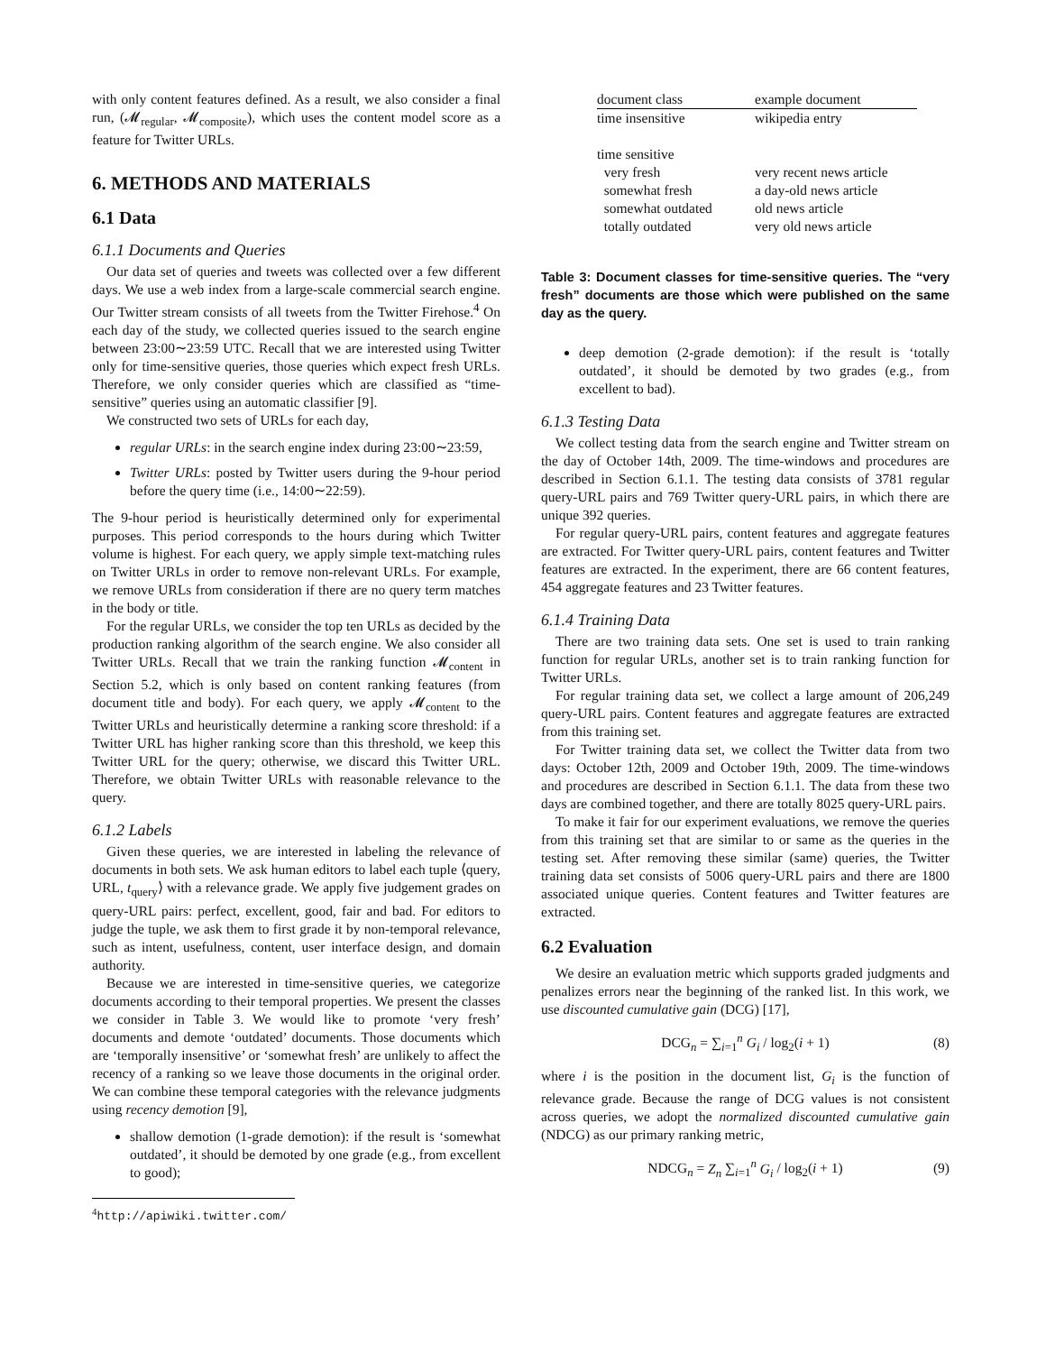with only content features defined. As a result, we also consider a final run, (𝓜<sub>regular</sub>, 𝓜<sub>composite</sub>), which uses the content model score as a feature for Twitter URLs.
6. METHODS AND MATERIALS
6.1 Data
6.1.1 Documents and Queries
Our data set of queries and tweets was collected over a few different days. We use a web index from a large-scale commercial search engine. Our Twitter stream consists of all tweets from the Twitter Firehose.<sup>4</sup> On each day of the study, we collected queries issued to the search engine between 23:00∼23:59 UTC. Recall that we are interested using Twitter only for time-sensitive queries, those queries which expect fresh URLs. Therefore, we only consider queries which are classified as “time-sensitive” queries using an automatic classifier [9].
We constructed two sets of URLs for each day,
regular URLs: in the search engine index during 23:00∼23:59,
Twitter URLs: posted by Twitter users during the 9-hour period before the query time (i.e., 14:00∼22:59).
The 9-hour period is heuristically determined only for experimental purposes. This period corresponds to the hours during which Twitter volume is highest. For each query, we apply simple text-matching rules on Twitter URLs in order to remove non-relevant URLs. For example, we remove URLs from consideration if there are no query term matches in the body or title.
For the regular URLs, we consider the top ten URLs as decided by the production ranking algorithm of the search engine. We also consider all Twitter URLs. Recall that we train the ranking function 𝓜<sub>content</sub> in Section 5.2, which is only based on content ranking features (from document title and body). For each query, we apply 𝓜<sub>content</sub> to the Twitter URLs and heuristically determine a ranking score threshold: if a Twitter URL has higher ranking score than this threshold, we keep this Twitter URL for the query; otherwise, we discard this Twitter URL. Therefore, we obtain Twitter URLs with reasonable relevance to the query.
6.1.2 Labels
Given these queries, we are interested in labeling the relevance of documents in both sets. We ask human editors to label each tuple ⟨query, URL, t<sub>query</sub>⟩ with a relevance grade. We apply five judgement grades on query-URL pairs: perfect, excellent, good, fair and bad. For editors to judge the tuple, we ask them to first grade it by non-temporal relevance, such as intent, usefulness, content, user interface design, and domain authority.
Because we are interested in time-sensitive queries, we categorize documents according to their temporal properties. We present the classes we consider in Table 3. We would like to promote ‘very fresh’ documents and demote ‘outdated’ documents. Those documents which are ‘temporally insensitive’ or ‘somewhat fresh’ are unlikely to affect the recency of a ranking so we leave those documents in the original order. We can combine these temporal categories with the relevance judgments using recency demotion [9],
shallow demotion (1-grade demotion): if the result is ‘somewhat outdated’, it should be demoted by one grade (e.g., from excellent to good);
<sup>4</sup> http://apiwiki.twitter.com/
| document class | example document |
| --- | --- |
| time insensitive | wikipedia entry |
| time sensitive | |
| very fresh | very recent news article |
| somewhat fresh | a day-old news article |
| somewhat outdated | old news article |
| totally outdated | very old news article |
Table 3: Document classes for time-sensitive queries. The “very fresh” documents are those which were published on the same day as the query.
deep demotion (2-grade demotion): if the result is ‘totally outdated’, it should be demoted by two grades (e.g., from excellent to bad).
6.1.3 Testing Data
We collect testing data from the search engine and Twitter stream on the day of October 14th, 2009. The time-windows and procedures are described in Section 6.1.1. The testing data consists of 3781 regular query-URL pairs and 769 Twitter query-URL pairs, in which there are unique 392 queries.
For regular query-URL pairs, content features and aggregate features are extracted. For Twitter query-URL pairs, content features and Twitter features are extracted. In the experiment, there are 66 content features, 454 aggregate features and 23 Twitter features.
6.1.4 Training Data
There are two training data sets. One set is used to train ranking function for regular URLs, another set is to train ranking function for Twitter URLs.
For regular training data set, we collect a large amount of 206,249 query-URL pairs. Content features and aggregate features are extracted from this training set.
For Twitter training data set, we collect the Twitter data from two days: October 12th, 2009 and October 19th, 2009. The time-windows and procedures are described in Section 6.1.1. The data from these two days are combined together, and there are totally 8025 query-URL pairs.
To make it fair for our experiment evaluations, we remove the queries from this training set that are similar to or same as the queries in the testing set. After removing these similar (same) queries, the Twitter training data set consists of 5006 query-URL pairs and there are 1800 associated unique queries. Content features and Twitter features are extracted.
6.2 Evaluation
We desire an evaluation metric which supports graded judgments and penalizes errors near the beginning of the ranked list. In this work, we use discounted cumulative gain (DCG) [17],
DCG<sub>n</sub> = ∑<sub>i=1</sub><sup>n</sup> G<sub>i</sub> / log<sub>2</sub>(i + 1) (8)
where i is the position in the document list, G<sub>i</sub> is the function of relevance grade. Because the range of DCG values is not consistent across queries, we adopt the normalized discounted cumulative gain (NDCG) as our primary ranking metric,
NDCG<sub>n</sub> = Z<sub>n</sub> ∑<sub>i=1</sub><sup>n</sup> G<sub>i</sub> / log<sub>2</sub>(i + 1) (9)